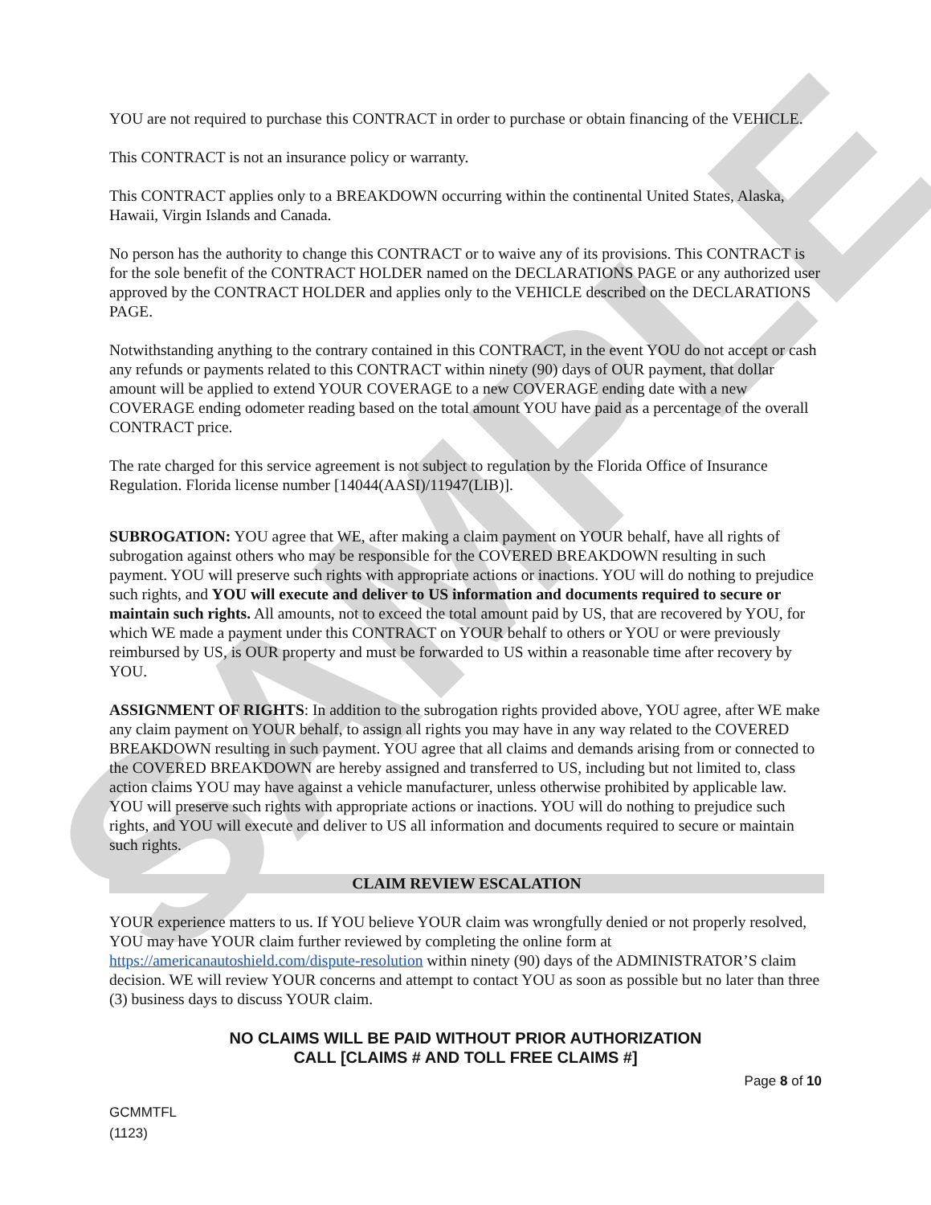SAMPLE
YOU are not required to purchase this CONTRACT in order to purchase or obtain financing of the VEHICLE.
This CONTRACT is not an insurance policy or warranty.
This CONTRACT applies only to a BREAKDOWN occurring within the continental United States, Alaska, Hawaii, Virgin Islands and Canada.
No person has the authority to change this CONTRACT or to waive any of its provisions. This CONTRACT is for the sole benefit of the CONTRACT HOLDER named on the DECLARATIONS PAGE or any authorized user approved by the CONTRACT HOLDER and applies only to the VEHICLE described on the DECLARATIONS PAGE.
Notwithstanding anything to the contrary contained in this CONTRACT, in the event YOU do not accept or cash any refunds or payments related to this CONTRACT within ninety (90) days of OUR payment, that dollar amount will be applied to extend YOUR COVERAGE to a new COVERAGE ending date with a new COVERAGE ending odometer reading based on the total amount YOU have paid as a percentage of the overall CONTRACT price.
The rate charged for this service agreement is not subject to regulation by the Florida Office of Insurance Regulation. Florida license number [14044(AASI)/11947(LIB)].
SUBROGATION: YOU agree that WE, after making a claim payment on YOUR behalf, have all rights of subrogation against others who may be responsible for the COVERED BREAKDOWN resulting in such payment. YOU will preserve such rights with appropriate actions or inactions. YOU will do nothing to prejudice such rights, and YOU will execute and deliver to US information and documents required to secure or maintain such rights. All amounts, not to exceed the total amount paid by US, that are recovered by YOU, for which WE made a payment under this CONTRACT on YOUR behalf to others or YOU or were previously reimbursed by US, is OUR property and must be forwarded to US within a reasonable time after recovery by YOU.
ASSIGNMENT OF RIGHTS: In addition to the subrogation rights provided above, YOU agree, after WE make any claim payment on YOUR behalf, to assign all rights you may have in any way related to the COVERED BREAKDOWN resulting in such payment. YOU agree that all claims and demands arising from or connected to the COVERED BREAKDOWN are hereby assigned and transferred to US, including but not limited to, class action claims YOU may have against a vehicle manufacturer, unless otherwise prohibited by applicable law. YOU will preserve such rights with appropriate actions or inactions. YOU will do nothing to prejudice such rights, and YOU will execute and deliver to US all information and documents required to secure or maintain such rights.
CLAIM REVIEW ESCALATION
YOUR experience matters to us. If YOU believe YOUR claim was wrongfully denied or not properly resolved, YOU may have YOUR claim further reviewed by completing the online form at https://americanautoshield.com/dispute-resolution within ninety (90) days of the ADMINISTRATOR’S claim decision. WE will review YOUR concerns and attempt to contact YOU as soon as possible but no later than three (3) business days to discuss YOUR claim.
NO CLAIMS WILL BE PAID WITHOUT PRIOR AUTHORIZATION
CALL [CLAIMS # AND TOLL FREE CLAIMS #]
Page 8 of 10
GCMMTFL
(1123)